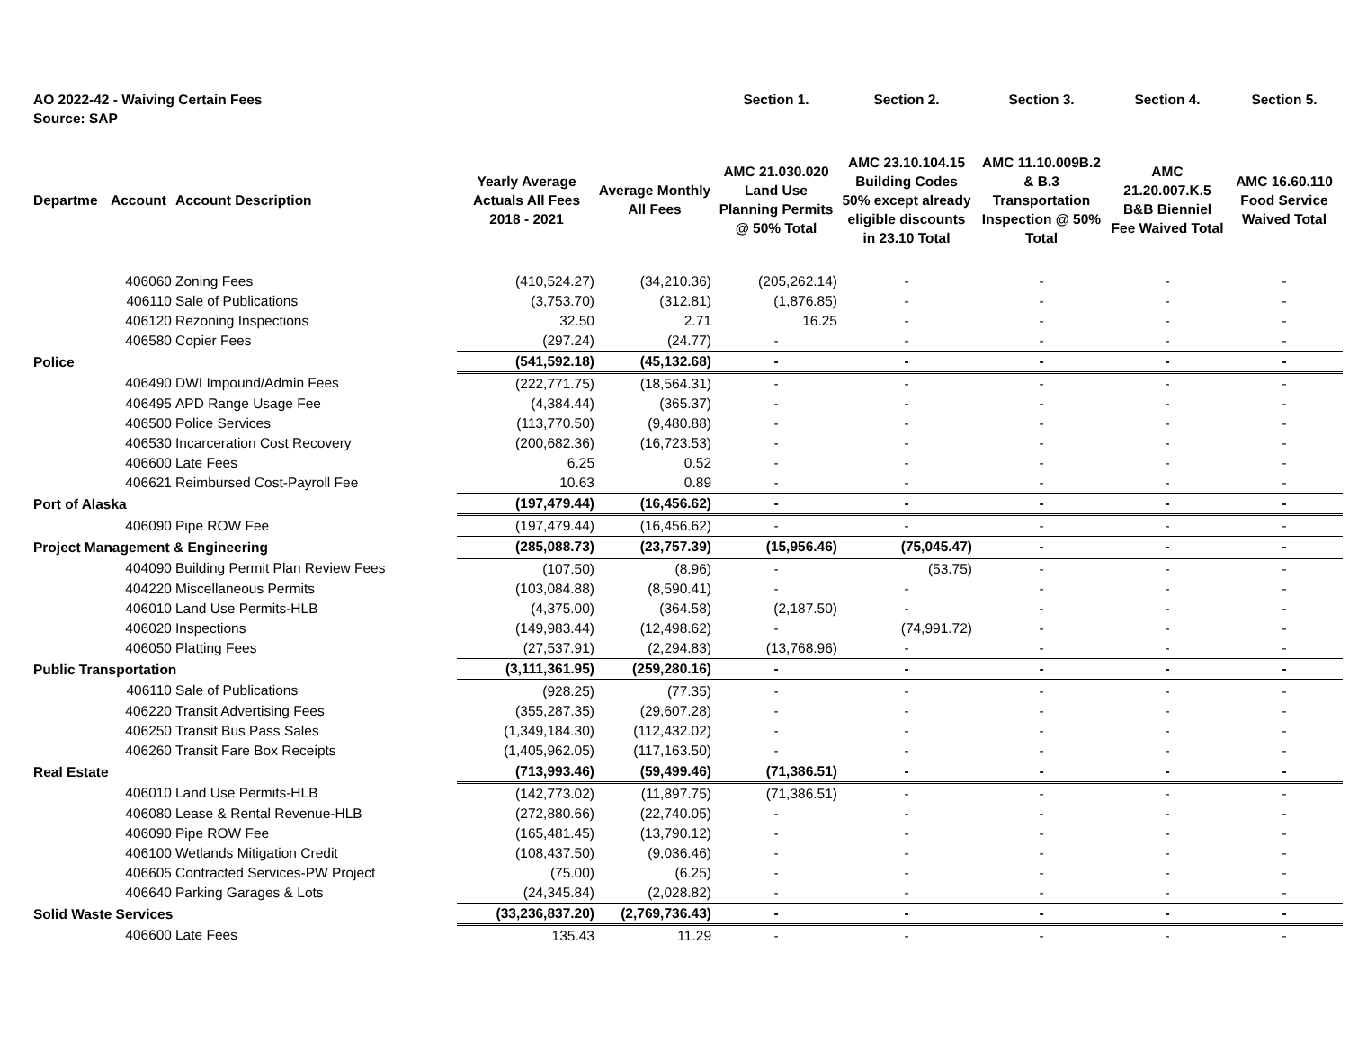| AO 2022-42 - Waiving Certain Fees Source: SAP | | | | | Section 1. | Section 2. | Section 3. | Section 4. | Section 5. |
| --- | --- | --- | --- | --- | --- | --- | --- | --- | --- |
| Departme | Account | Account Description | Yearly Average Actuals All Fees 2018 - 2021 | Average Monthly All Fees | AMC 21.030.020 Land Use Planning Permits @ 50% Total | AMC 23.10.104.15 Building Codes 50% except already eligible discounts in 23.10 Total | AMC 11.10.009B.2 & B.3 Transportation Inspection @ 50% Total | AMC 21.20.007.K.5 B&B Bienniel Fee Waived Total | AMC 16.60.110 Food Service Waived Total |
| | 406060 | Zoning Fees | (410,524.27) | (34,210.36) | (205,262.14) | - | - | - | - |
| | 406110 | Sale of Publications | (3,753.70) | (312.81) | (1,876.85) | - | - | - | - |
| | 406120 | Rezoning Inspections | 32.50 | 2.71 | 16.25 | - | - | - | - |
| | 406580 | Copier Fees | (297.24) | (24.77) | - | - | - | - | - |
| Police | | | (541,592.18) | (45,132.68) | - | - | - | - | - |
| | 406490 | DWI Impound/Admin Fees | (222,771.75) | (18,564.31) | - | - | - | - | - |
| | 406495 | APD Range Usage Fee | (4,384.44) | (365.37) | - | - | - | - | - |
| | 406500 | Police Services | (113,770.50) | (9,480.88) | - | - | - | - | - |
| | 406530 | Incarceration Cost Recovery | (200,682.36) | (16,723.53) | - | - | - | - | - |
| | 406600 | Late Fees | 6.25 | 0.52 | - | - | - | - | - |
| | 406621 | Reimbursed Cost-Payroll Fee | 10.63 | 0.89 | - | - | - | - | - |
| Port of Alaska | | | (197,479.44) | (16,456.62) | - | - | - | - | - |
| | 406090 | Pipe ROW Fee | (197,479.44) | (16,456.62) | - | - | - | - | - |
| Project Management & Engineering | | | (285,088.73) | (23,757.39) | (15,956.46) | (75,045.47) | - | - | - |
| | 404090 | Building Permit Plan Review Fees | (107.50) | (8.96) | - | (53.75) | - | - | - |
| | 404220 | Miscellaneous Permits | (103,084.88) | (8,590.41) | - | - | - | - | - |
| | 406010 | Land Use Permits-HLB | (4,375.00) | (364.58) | (2,187.50) | - | - | - | - |
| | 406020 | Inspections | (149,983.44) | (12,498.62) | - | (74,991.72) | - | - | - |
| | 406050 | Platting Fees | (27,537.91) | (2,294.83) | (13,768.96) | - | - | - | - |
| Public Transportation | | | (3,111,361.95) | (259,280.16) | - | - | - | - | - |
| | 406110 | Sale of Publications | (928.25) | (77.35) | - | - | - | - | - |
| | 406220 | Transit Advertising Fees | (355,287.35) | (29,607.28) | - | - | - | - | - |
| | 406250 | Transit Bus Pass Sales | (1,349,184.30) | (112,432.02) | - | - | - | - | - |
| | 406260 | Transit Fare Box Receipts | (1,405,962.05) | (117,163.50) | - | - | - | - | - |
| Real Estate | | | (713,993.46) | (59,499.46) | (71,386.51) | - | - | - | - |
| | 406010 | Land Use Permits-HLB | (142,773.02) | (11,897.75) | (71,386.51) | - | - | - | - |
| | 406080 | Lease & Rental Revenue-HLB | (272,880.66) | (22,740.05) | - | - | - | - | - |
| | 406090 | Pipe ROW Fee | (165,481.45) | (13,790.12) | - | - | - | - | - |
| | 406100 | Wetlands Mitigation Credit | (108,437.50) | (9,036.46) | - | - | - | - | - |
| | 406605 | Contracted Services-PW Project | (75.00) | (6.25) | - | - | - | - | - |
| | 406640 | Parking Garages & Lots | (24,345.84) | (2,028.82) | - | - | - | - | - |
| Solid Waste Services | | | (33,236,837.20) | (2,769,736.43) | - | - | - | - | - |
| | 406600 | Late Fees | 135.43 | 11.29 | - | - | - | - | - |